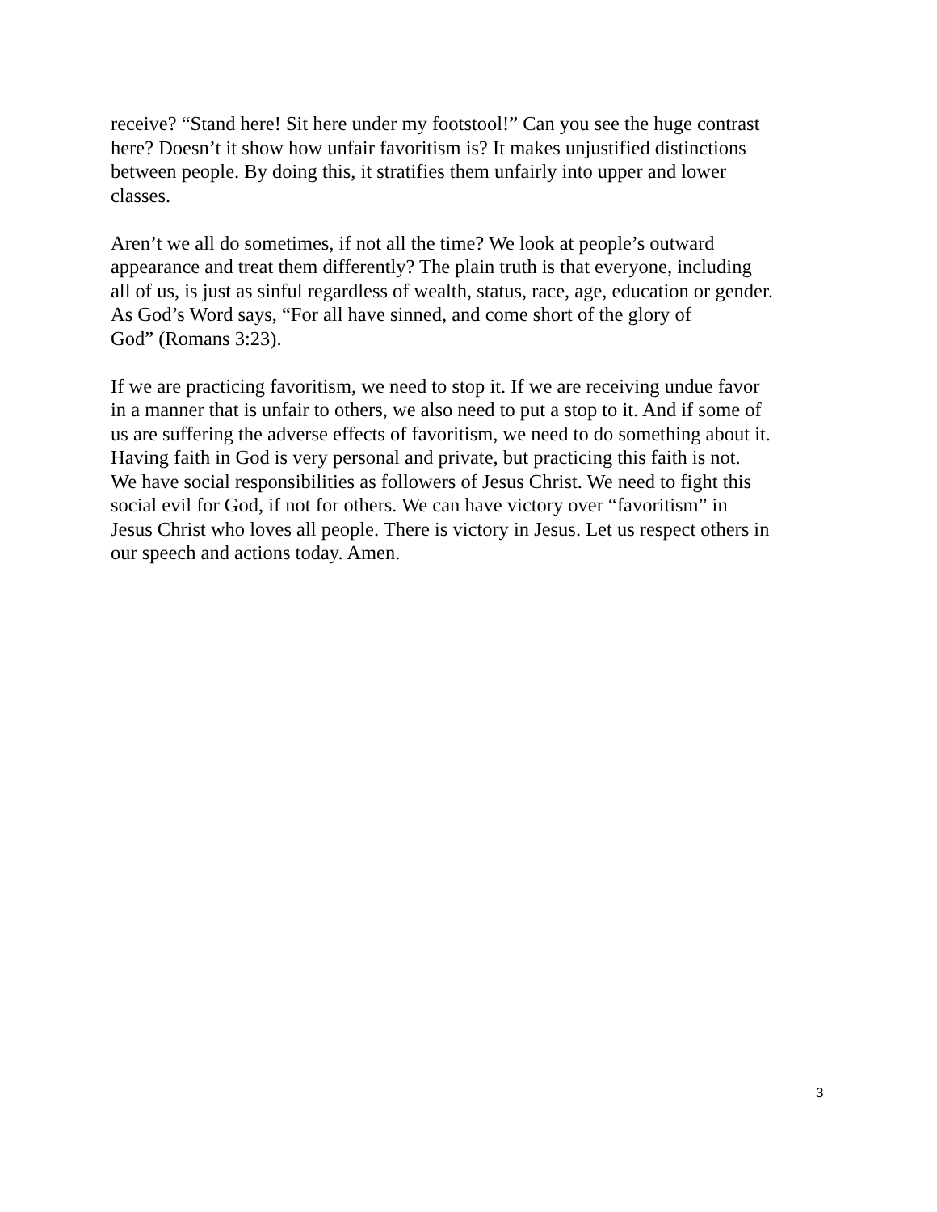receive? “Stand here! Sit here under my footstool!” Can you see the huge contrast
here? Doesn’t it show how unfair favoritism is? It makes unjustified distinctions
between people. By doing this, it stratifies them unfairly into upper and lower
classes.
Aren’t we all do sometimes, if not all the time? We look at people’s outward
appearance and treat them differently? The plain truth is that everyone, including
all of us, is just as sinful regardless of wealth, status, race, age, education or gender.
As God’s Word says, “For all have sinned, and come short of the glory of
God” (Romans 3:23).
If we are practicing favoritism, we need to stop it. If we are receiving undue favor
in a manner that is unfair to others, we also need to put a stop to it. And if some of
us are suffering the adverse effects of favoritism, we need to do something about it.
Having faith in God is very personal and private, but practicing this faith is not.
We have social responsibilities as followers of Jesus Christ. We need to fight this
social evil for God, if not for others. We can have victory over “favoritism” in
Jesus Christ who loves all people. There is victory in Jesus. Let us respect others in
our speech and actions today. Amen.
3